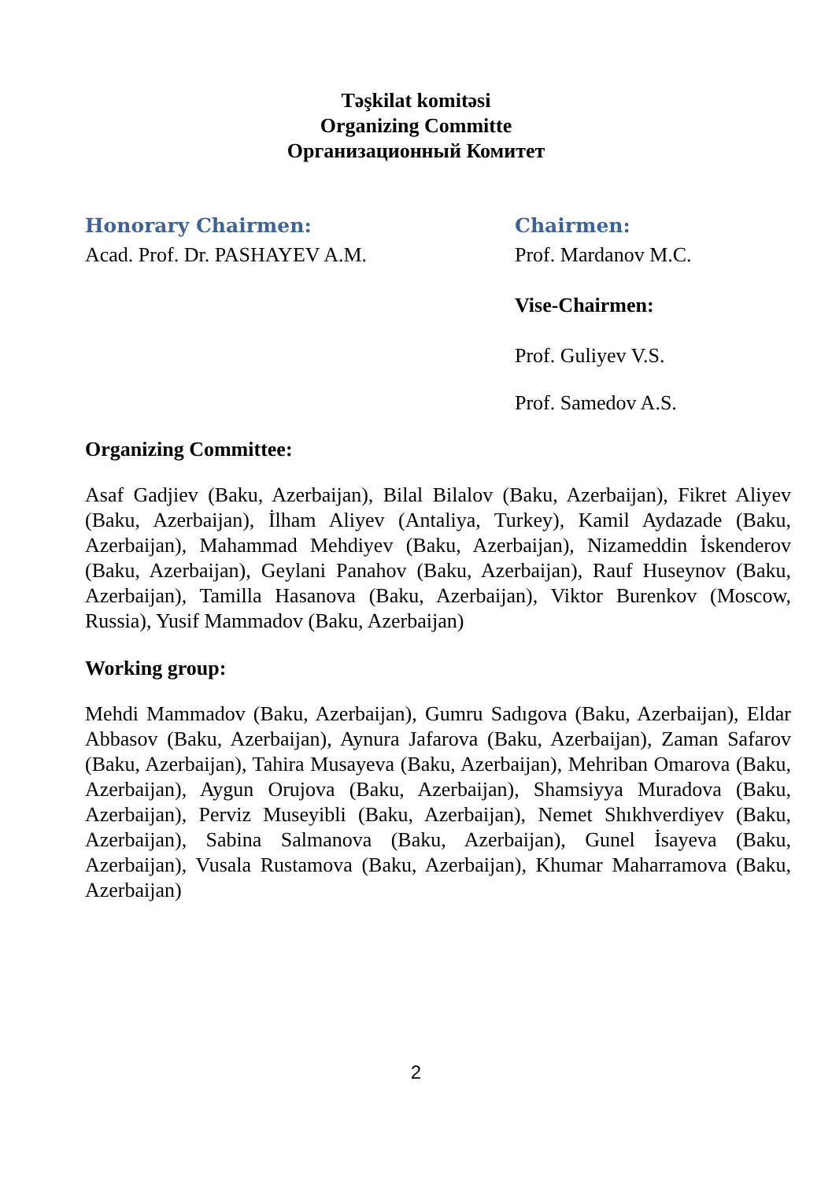Təşkilat komitəsi
Organizing Committe
Организационный Комитет
Honorary Chairmen:
Acad. Prof. Dr. PASHAYEV A.M.
Chairmen:
Prof. Mardanov M.C.
Vise-Chairmen:
Prof. Guliyev V.S.
Prof. Samedov A.S.
Organizing Committee:
Asaf Gadjiev (Baku, Azerbaijan), Bilal Bilalov (Baku, Azerbaijan), Fikret Aliyev (Baku, Azerbaijan), İlham Aliyev (Antaliya, Turkey), Kamil Aydazade (Baku, Azerbaijan), Mahammad Mehdiyev (Baku, Azerbaijan), Nizameddin İskenderov (Baku, Azerbaijan), Geylani Panahov (Baku, Azerbaijan), Rauf Huseynov (Baku, Azerbaijan), Tamilla Hasanova (Baku, Azerbaijan), Viktor Burenkov (Moscow, Russia), Yusif Mammadov (Baku, Azerbaijan)
Working group:
Mehdi Mammadov (Baku, Azerbaijan), Gumru Sadıgova (Baku, Azerbaijan), Eldar Abbasov (Baku, Azerbaijan), Aynura Jafarova (Baku, Azerbaijan), Zaman Safarov (Baku, Azerbaijan), Tahira Musayeva (Baku, Azerbaijan), Mehriban Omarova (Baku, Azerbaijan), Aygun Orujova (Baku, Azerbaijan), Shamsiyya Muradova (Baku, Azerbaijan), Perviz Museyibli (Baku, Azerbaijan), Nemet Shıkhverdiyev (Baku, Azerbaijan), Sabina Salmanova (Baku, Azerbaijan), Gunel İsayeva (Baku, Azerbaijan), Vusala Rustamova (Baku, Azerbaijan), Khumar Maharramova (Baku, Azerbaijan)
2